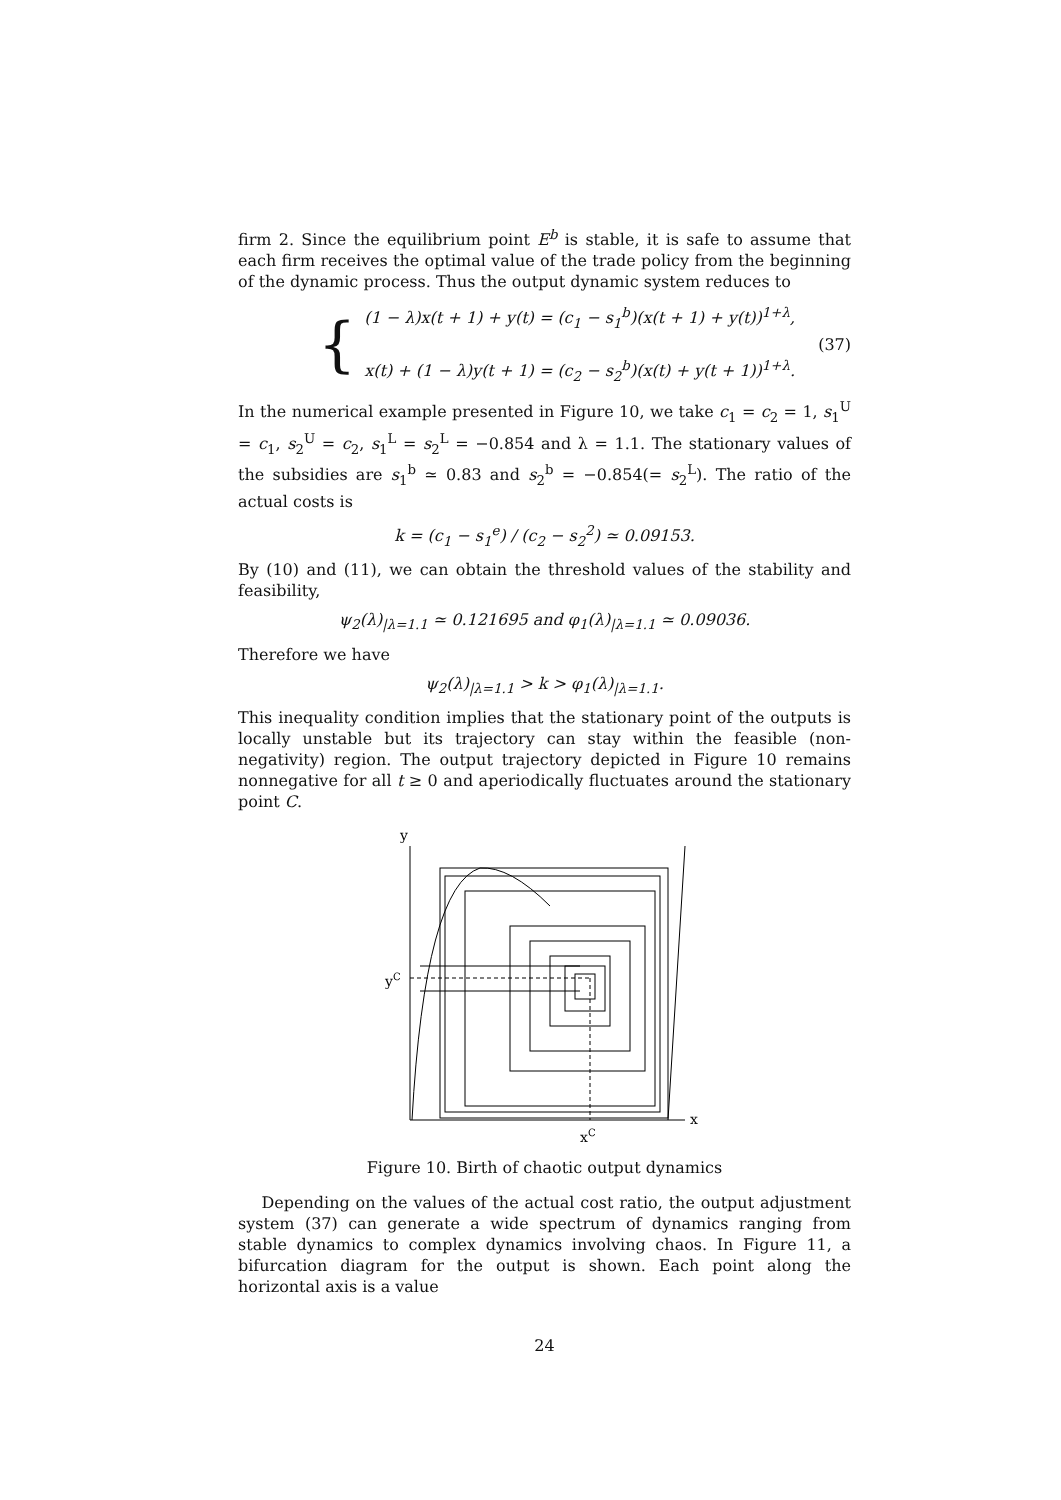firm 2. Since the equilibrium point E<sup>b</sup> is stable, it is safe to assume that each firm receives the optimal value of the trade policy from the beginning of the dynamic process. Thus the output dynamic system reduces to
{
(1 − λ)x(t + 1) + y(t) = (c<sub>1</sub> − s<sub>1</sub><sup>b</sup>)(x(t + 1) + y(t))<sup>1+λ</sup>,
x(t) + (1 − λ)y(t + 1) = (c<sub>2</sub> − s<sub>2</sub><sup>b</sup>)(x(t) + y(t + 1))<sup>1+λ</sup>.
(37)
In the numerical example presented in Figure 10, we take c<sub>1</sub> = c<sub>2</sub> = 1, s<sub>1</sub><sup>U</sup> = c<sub>1</sub>, s<sub>2</sub><sup>U</sup> = c<sub>2</sub>, s<sub>1</sub><sup>L</sup> = s<sub>2</sub><sup>L</sup> = −0.854 and λ = 1.1. The stationary values of the subsidies are s<sub>1</sub><sup>b</sup> ≃ 0.83 and s<sub>2</sub><sup>b</sup> = −0.854(= s<sub>2</sub><sup>L</sup>). The ratio of the actual costs is
k = (c<sub>1</sub> − s<sub>1</sub><sup>e</sup>) / (c<sub>2</sub> − s<sub>2</sub><sup>2</sup>) ≃ 0.09153.
By (10) and (11), we can obtain the threshold values of the stability and feasibility,
ψ<sub>2</sub>(λ)<sub>|λ=1.1</sub> ≃ 0.121695 and φ<sub>1</sub>(λ)<sub>|λ=1.1</sub> ≃ 0.09036.
Therefore we have
ψ<sub>2</sub>(λ)<sub>|λ=1.1</sub> > k > φ<sub>1</sub>(λ)<sub>|λ=1.1</sub>.
This inequality condition implies that the stationary point of the outputs is locally unstable but its trajectory can stay within the feasible (non-negativity) region. The output trajectory depicted in Figure 10 remains nonnegative for all t ≥ 0 and aperiodically fluctuates around the stationary point C.
y
yC
xC
x
Figure 10. Birth of chaotic output dynamics
Depending on the values of the actual cost ratio, the output adjustment system (37) can generate a wide spectrum of dynamics ranging from stable dynamics to complex dynamics involving chaos. In Figure 11, a bifurcation diagram for the output is shown. Each point along the horizontal axis is a value
24